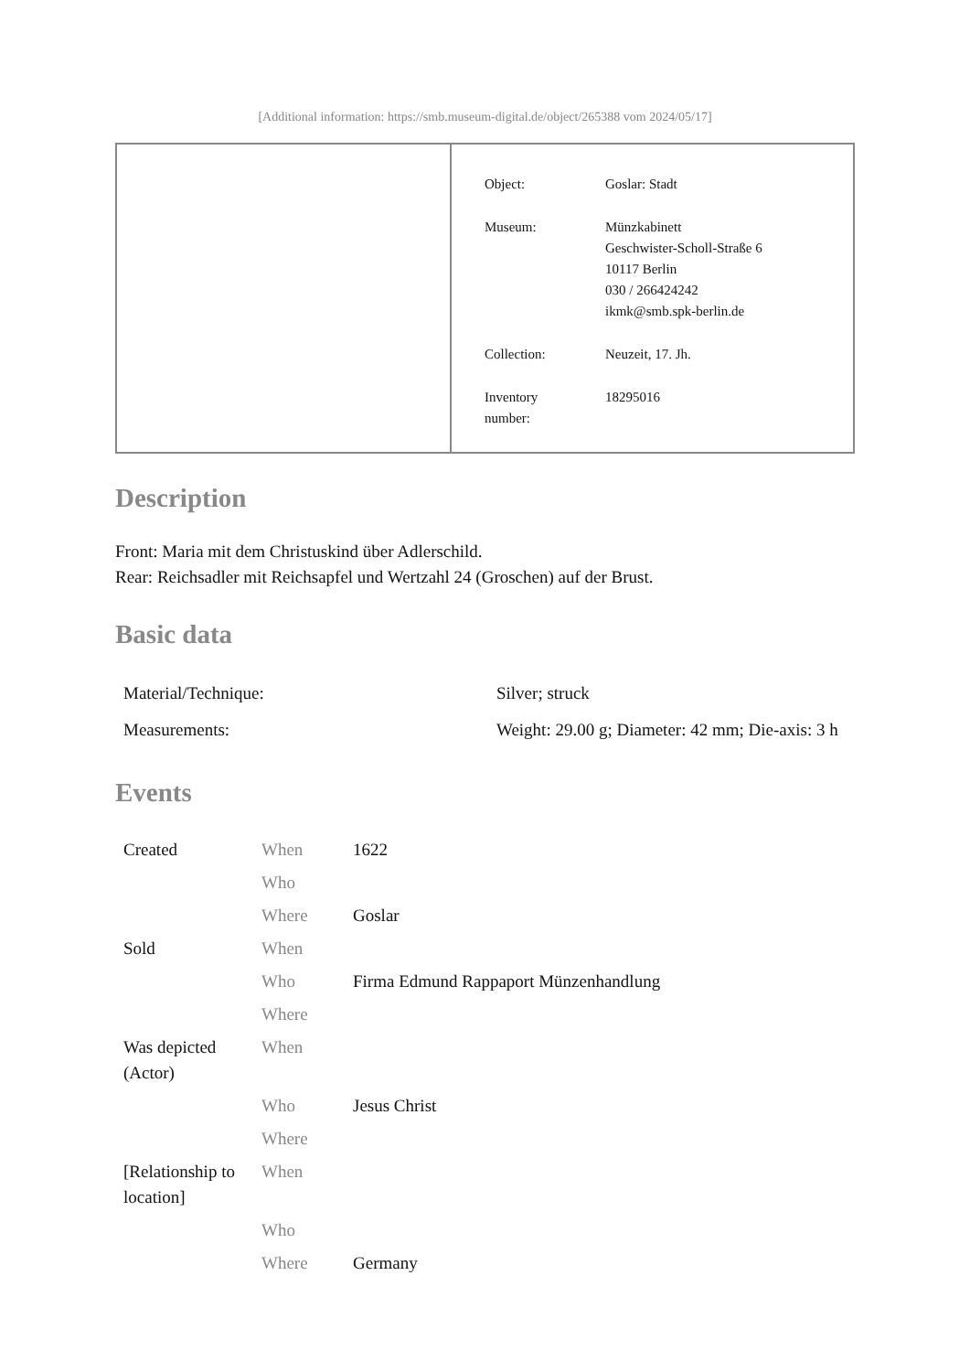[Additional information: https://smb.museum-digital.de/object/265388 vom 2024/05/17]
| Object: | Goslar: Stadt |
| Museum: | Münzkabinett Geschwister-Scholl-Straße 6 10117 Berlin 030 / 266424242 ikmk@smb.spk-berlin.de |
| Collection: | Neuzeit, 17. Jh. |
| Inventory number: | 18295016 |
Description
Front: Maria mit dem Christuskind über Adlerschild.
Rear: Reichsadler mit Reichsapfel und Wertzahl 24 (Groschen) auf der Brust.
Basic data
| Material/Technique: | Silver; struck |
| Measurements: | Weight: 29.00 g; Diameter: 42 mm; Die-axis: 3 h |
Events
| Created | When | 1622 |
| | Who | |
| | Where | Goslar |
| Sold | When | |
| | Who | Firma Edmund Rappaport Münzenhandlung |
| | Where | |
| Was depicted (Actor) | When | |
| | Who | Jesus Christ |
| | Where | |
| [Relationship to location] | When | |
| | Who | |
| | Where | Germany |